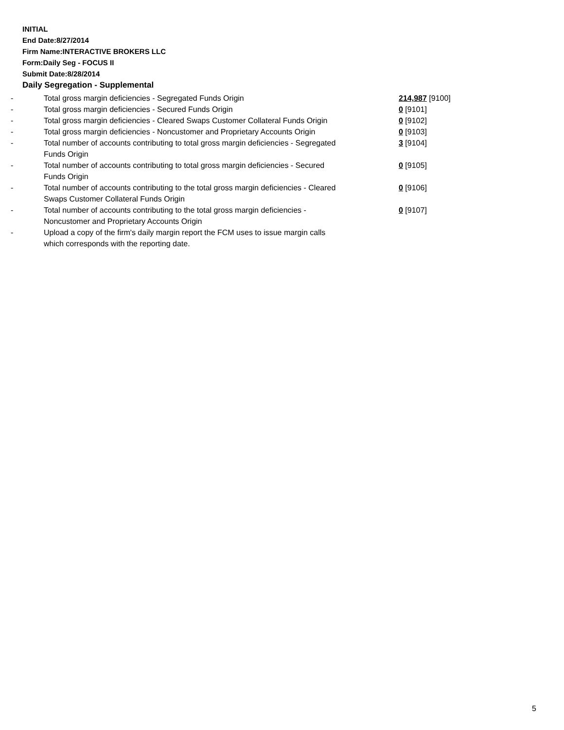INITIAL
End Date:8/27/2014
Firm Name:INTERACTIVE BROKERS LLC
Form:Daily Seg - FOCUS II
Submit Date:8/28/2014
Daily Segregation - Supplemental
| - | Total gross margin deficiencies - Segregated Funds Origin | 214,987 [9100] |
| - | Total gross margin deficiencies - Secured Funds Origin | 0 [9101] |
| - | Total gross margin deficiencies - Cleared Swaps Customer Collateral Funds Origin | 0 [9102] |
| - | Total gross margin deficiencies - Noncustomer and Proprietary Accounts Origin | 0 [9103] |
| - | Total number of accounts contributing to total gross margin deficiencies - Segregated Funds Origin | 3 [9104] |
| - | Total number of accounts contributing to total gross margin deficiencies - Secured Funds Origin | 0 [9105] |
| - | Total number of accounts contributing to the total gross margin deficiencies - Cleared Swaps Customer Collateral Funds Origin | 0 [9106] |
| - | Total number of accounts contributing to the total gross margin deficiencies - Noncustomer and Proprietary Accounts Origin | 0 [9107] |
| - | Upload a copy of the firm's daily margin report the FCM uses to issue margin calls which corresponds with the reporting date. | |
5